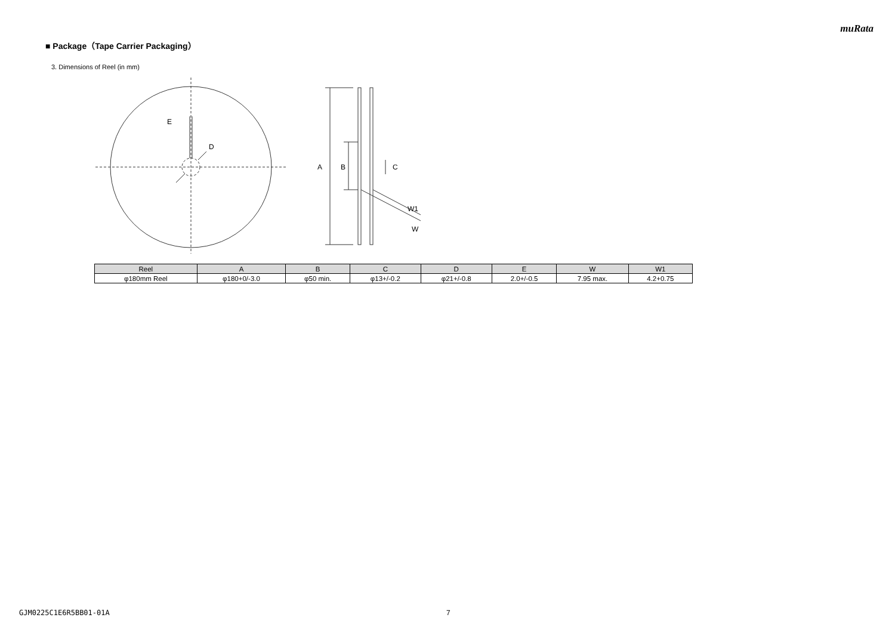muRata
■ Package（Tape Carrier Packaging）
3. Dimensions of Reel (in mm)
E
D
A
B
C
W1
W
| Reel | A | B | C | D | E | W | W1 |
| --- | --- | --- | --- | --- | --- | --- | --- |
| φ180mm Reel | φ180+0/-3.0 | φ50 min. | φ13+/-0.2 | φ21+/-0.8 | 2.0+/-0.5 | 7.95 max. | 4.2+0.75 |
GJM0225C1E6R5BB01-01A 7